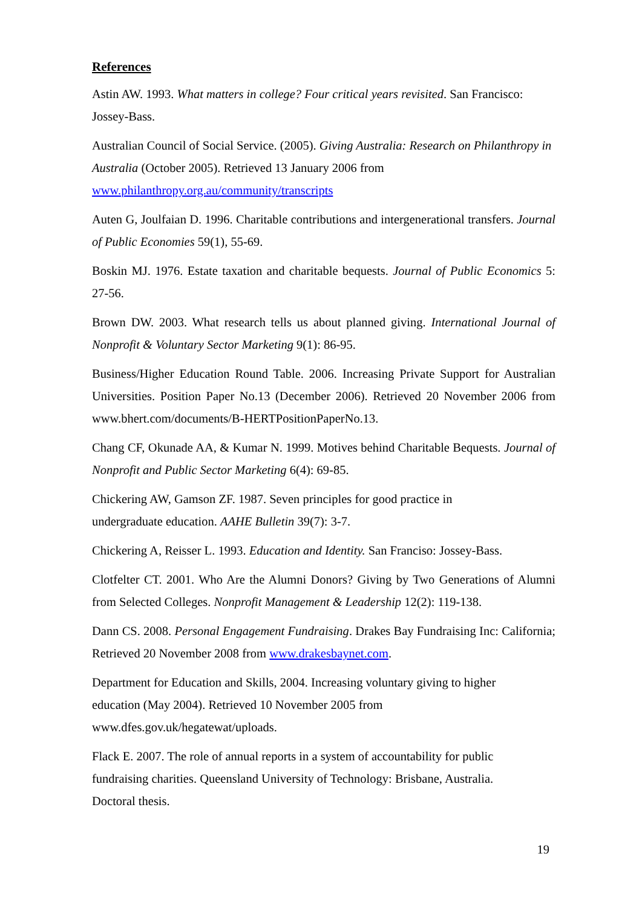References
Astin AW. 1993. What matters in college? Four critical years revisited. San Francisco: Jossey-Bass.
Australian Council of Social Service. (2005). Giving Australia: Research on Philanthropy in Australia (October 2005). Retrieved 13 January 2006 from www.philanthropy.org.au/community/transcripts
Auten G, Joulfaian D. 1996. Charitable contributions and intergenerational transfers. Journal of Public Economies 59(1), 55-69.
Boskin MJ. 1976. Estate taxation and charitable bequests. Journal of Public Economics 5: 27-56.
Brown DW. 2003. What research tells us about planned giving. International Journal of Nonprofit & Voluntary Sector Marketing 9(1): 86-95.
Business/Higher Education Round Table. 2006. Increasing Private Support for Australian Universities. Position Paper No.13 (December 2006). Retrieved 20 November 2006 from www.bhert.com/documents/B-HERTPositionPaperNo.13.
Chang CF, Okunade AA, & Kumar N. 1999. Motives behind Charitable Bequests. Journal of Nonprofit and Public Sector Marketing 6(4): 69-85.
Chickering AW, Gamson ZF. 1987. Seven principles for good practice in
undergraduate education. AAHE Bulletin 39(7): 3-7.
Chickering A, Reisser L. 1993. Education and Identity. San Franciso: Jossey-Bass.
Clotfelter CT. 2001. Who Are the Alumni Donors? Giving by Two Generations of Alumni from Selected Colleges. Nonprofit Management & Leadership 12(2): 119-138.
Dann CS. 2008. Personal Engagement Fundraising. Drakes Bay Fundraising Inc: California; Retrieved 20 November 2008 from www.drakesbaynet.com.
Department for Education and Skills, 2004. Increasing voluntary giving to higher
education (May 2004). Retrieved 10 November 2005 from
www.dfes.gov.uk/hegatewat/uploads.
Flack E. 2007. The role of annual reports in a system of accountability for public
fundraising charities. Queensland University of Technology: Brisbane, Australia.
Doctoral thesis.
19